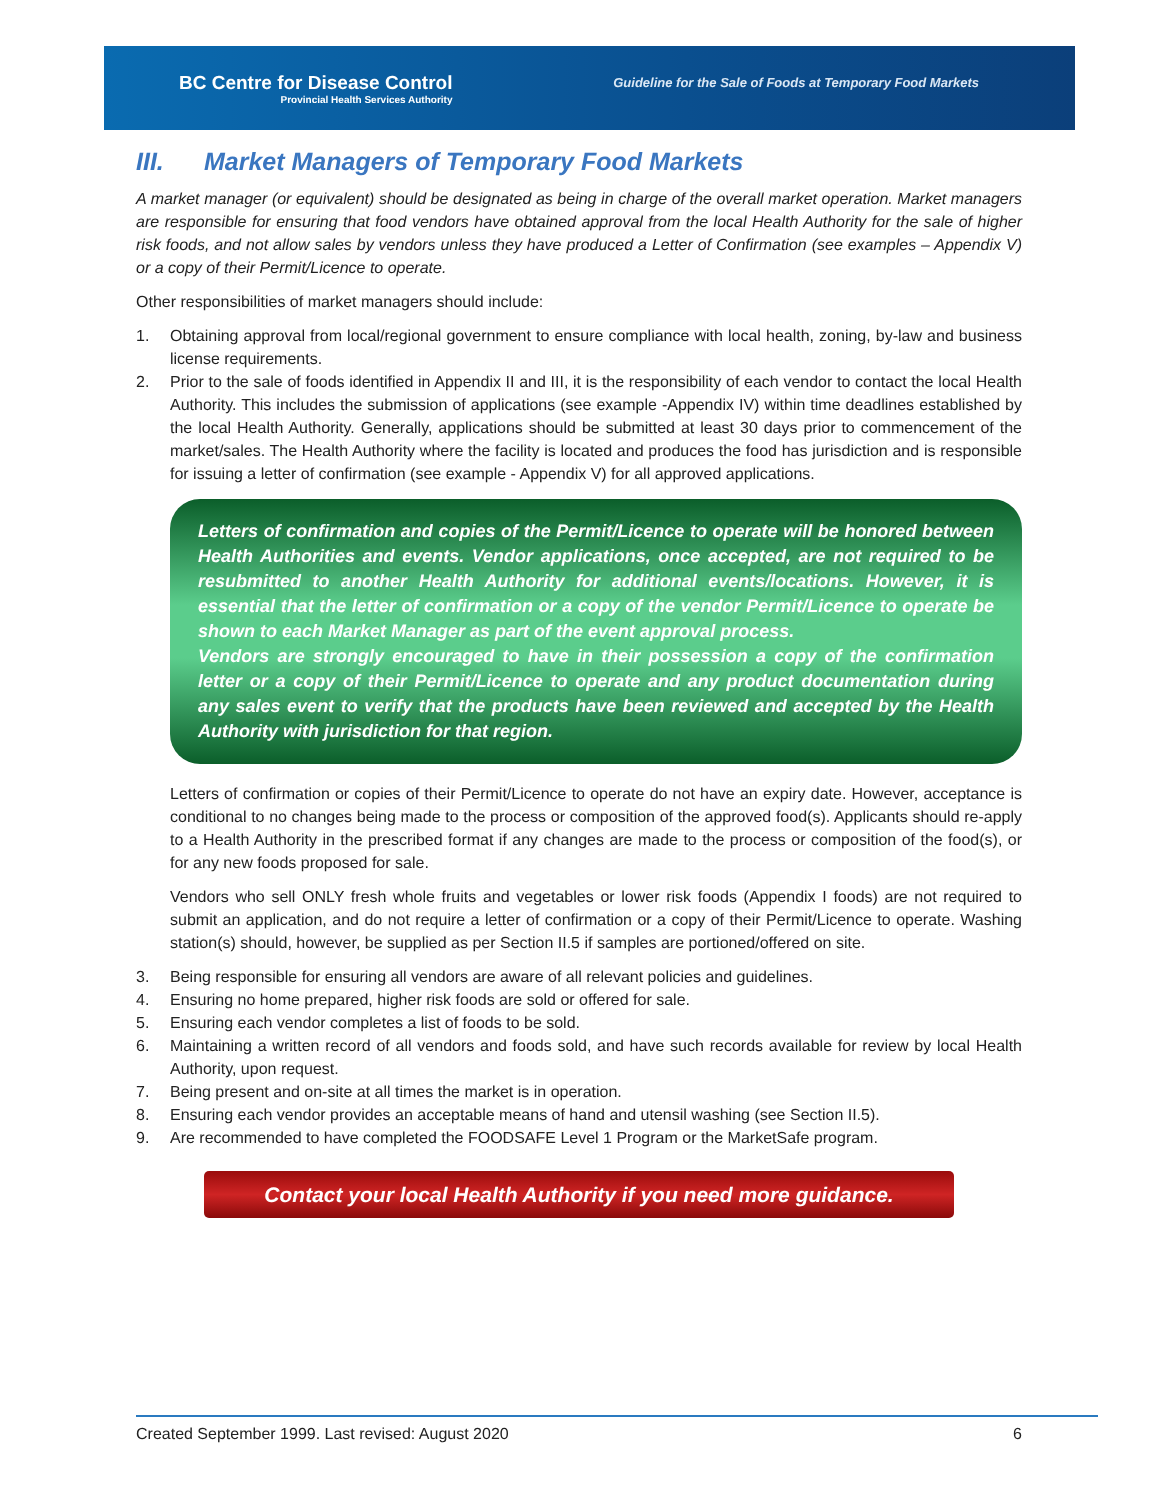BC Centre for Disease Control
Provincial Health Services Authority
Guideline for the Sale of Foods at Temporary Food Markets
III. Market Managers of Temporary Food Markets
A market manager (or equivalent) should be designated as being in charge of the overall market operation. Market managers are responsible for ensuring that food vendors have obtained approval from the local Health Authority for the sale of higher risk foods, and not allow sales by vendors unless they have produced a Letter of Confirmation (see examples – Appendix V) or a copy of their Permit/Licence to operate.
Other responsibilities of market managers should include:
1. Obtaining approval from local/regional government to ensure compliance with local health, zoning, by-law and business license requirements.
2. Prior to the sale of foods identified in Appendix II and III, it is the responsibility of each vendor to contact the local Health Authority. This includes the submission of applications (see example -Appendix IV) within time deadlines established by the local Health Authority. Generally, applications should be submitted at least 30 days prior to commencement of the market/sales. The Health Authority where the facility is located and produces the food has jurisdiction and is responsible for issuing a letter of confirmation (see example - Appendix V) for all approved applications.
Letters of confirmation and copies of the Permit/Licence to operate will be honored between Health Authorities and events. Vendor applications, once accepted, are not required to be resubmitted to another Health Authority for additional events/locations. However, it is essential that the letter of confirmation or a copy of the vendor Permit/Licence to operate be shown to each Market Manager as part of the event approval process.
Vendors are strongly encouraged to have in their possession a copy of the confirmation letter or a copy of their Permit/Licence to operate and any product documentation during any sales event to verify that the products have been reviewed and accepted by the Health Authority with jurisdiction for that region.
Letters of confirmation or copies of their Permit/Licence to operate do not have an expiry date. However, acceptance is conditional to no changes being made to the process or composition of the approved food(s). Applicants should re-apply to a Health Authority in the prescribed format if any changes are made to the process or composition of the food(s), or for any new foods proposed for sale.
Vendors who sell ONLY fresh whole fruits and vegetables or lower risk foods (Appendix I foods) are not required to submit an application, and do not require a letter of confirmation or a copy of their Permit/Licence to operate. Washing station(s) should, however, be supplied as per Section II.5 if samples are portioned/offered on site.
3. Being responsible for ensuring all vendors are aware of all relevant policies and guidelines.
4. Ensuring no home prepared, higher risk foods are sold or offered for sale.
5. Ensuring each vendor completes a list of foods to be sold.
6. Maintaining a written record of all vendors and foods sold, and have such records available for review by local Health Authority, upon request.
7. Being present and on-site at all times the market is in operation.
8. Ensuring each vendor provides an acceptable means of hand and utensil washing (see Section II.5).
9. Are recommended to have completed the FOODSAFE Level 1 Program or the MarketSafe program.
Contact your local Health Authority if you need more guidance.
Created September 1999. Last revised: August 2020 6